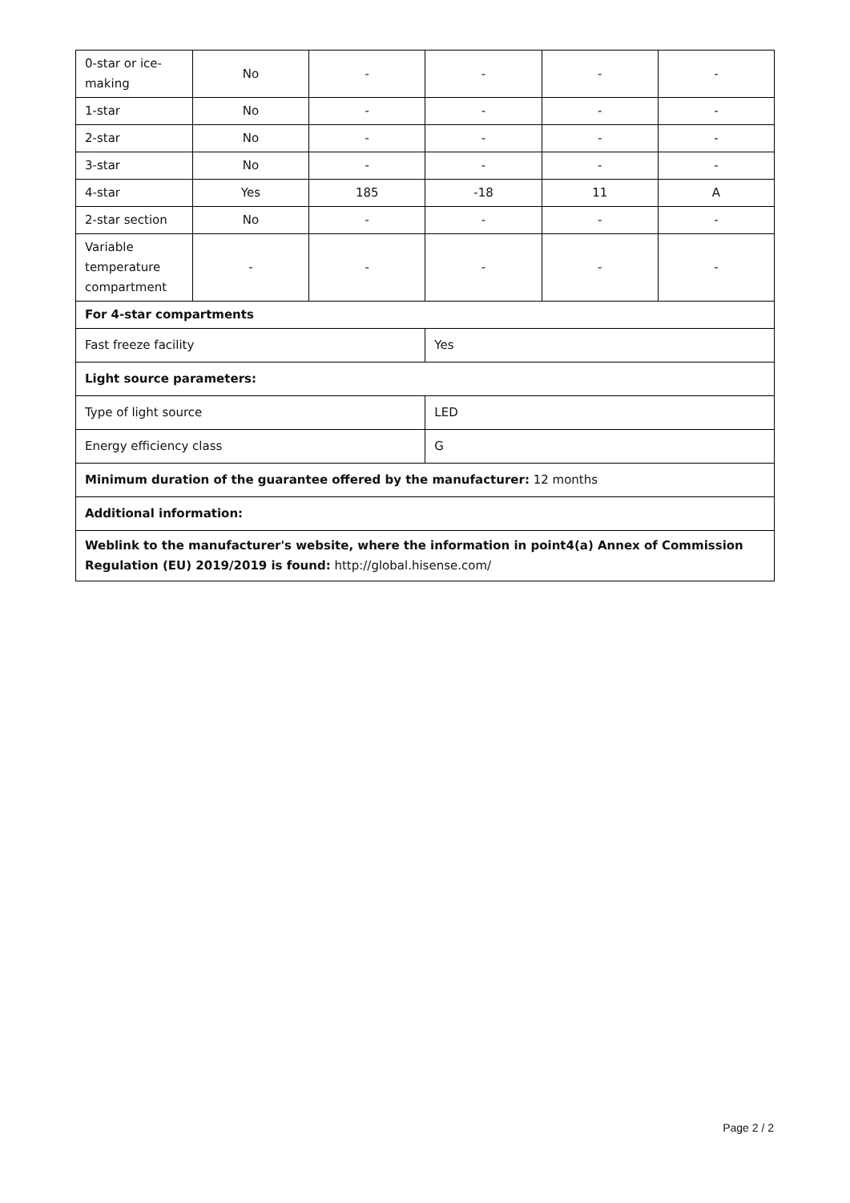| 0-star or ice-making | No | - | - | - | - |
| 1-star | No | - | - | - | - |
| 2-star | No | - | - | - | - |
| 3-star | No | - | - | - | - |
| 4-star | Yes | 185 | -18 | 11 | A |
| 2-star section | No | - | - | - | - |
| Variable temperature compartment | - | - | - | - | - |
| For 4-star compartments | | | | | |
| Fast freeze facility | | | Yes | | |
| Light source parameters: | | | | | |
| Type of light source | | | LED | | |
| Energy efficiency class | | | G | | |
| Minimum duration of the guarantee offered by the manufacturer: 12 months | | | | | |
| Additional information: | | | | | |
| Weblink to the manufacturer's website, where the information in point4(a) Annex of Commission Regulation (EU) 2019/2019 is found: http://global.hisense.com/ | | | | | |
Page 2 / 2